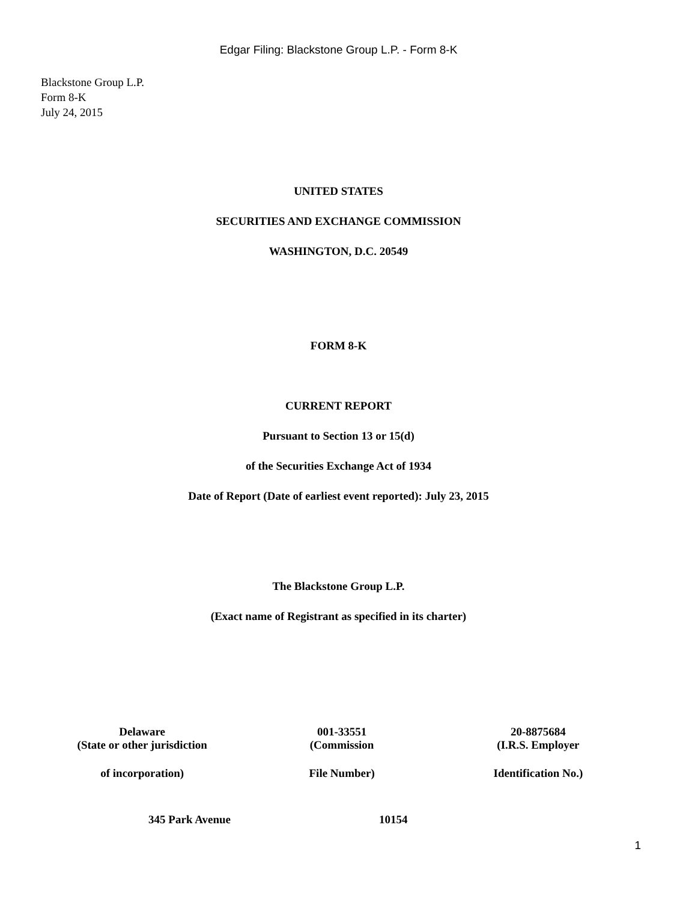Edgar Filing: Blackstone Group L.P. - Form 8-K
Blackstone Group L.P.
Form 8-K
July 24, 2015
UNITED STATES
SECURITIES AND EXCHANGE COMMISSION
WASHINGTON, D.C. 20549
FORM 8-K
CURRENT REPORT
Pursuant to Section 13 or 15(d)
of the Securities Exchange Act of 1934
Date of Report (Date of earliest event reported): July 23, 2015
The Blackstone Group L.P.
(Exact name of Registrant as specified in its charter)
| Delaware (State or other jurisdiction | 001-33551 (Commission | 20-8875684 (I.R.S. Employer |
| of incorporation) | File Number) | Identification No.) |
| 345 Park Avenue | 10154 |
1